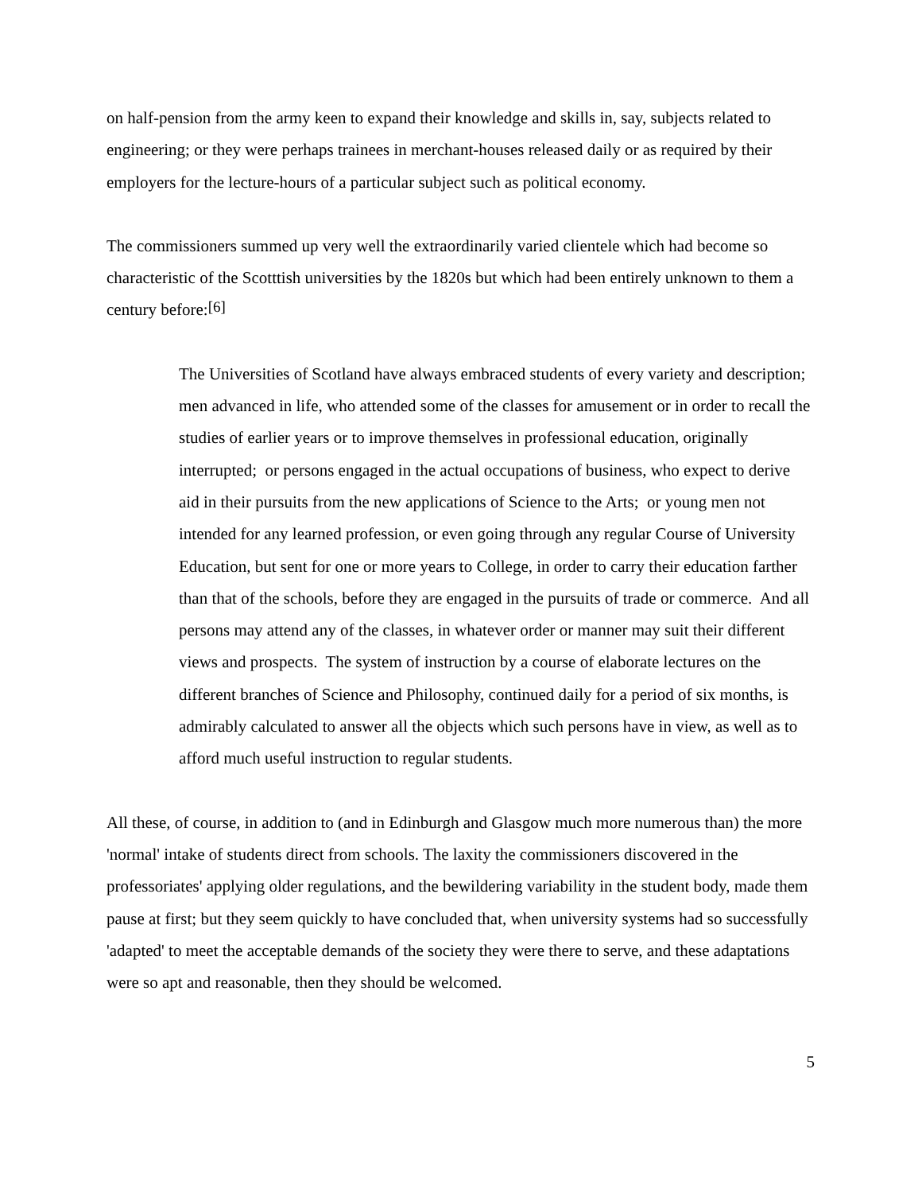on half-pension from the army keen to expand their knowledge and skills in, say, subjects related to engineering; or they were perhaps trainees in merchant-houses released daily or as required by their employers for the lecture-hours of a particular subject such as political economy.
The commissioners summed up very well the extraordinarily varied clientele which had become so characteristic of the Scotttish universities by the 1820s but which had been entirely unknown to them a century before:<sup>[6]</sup>
The Universities of Scotland have always embraced students of every variety and description; men advanced in life, who attended some of the classes for amusement or in order to recall the studies of earlier years or to improve themselves in professional education, originally interrupted; or persons engaged in the actual occupations of business, who expect to derive aid in their pursuits from the new applications of Science to the Arts; or young men not intended for any learned profession, or even going through any regular Course of University Education, but sent for one or more years to College, in order to carry their education farther than that of the schools, before they are engaged in the pursuits of trade or commerce. And all persons may attend any of the classes, in whatever order or manner may suit their different views and prospects. The system of instruction by a course of elaborate lectures on the different branches of Science and Philosophy, continued daily for a period of six months, is admirably calculated to answer all the objects which such persons have in view, as well as to afford much useful instruction to regular students.
All these, of course, in addition to (and in Edinburgh and Glasgow much more numerous than) the more 'normal' intake of students direct from schools. The laxity the commissioners discovered in the professoriates' applying older regulations, and the bewildering variability in the student body, made them pause at first; but they seem quickly to have concluded that, when university systems had so successfully 'adapted' to meet the acceptable demands of the society they were there to serve, and these adaptations were so apt and reasonable, then they should be welcomed.
5